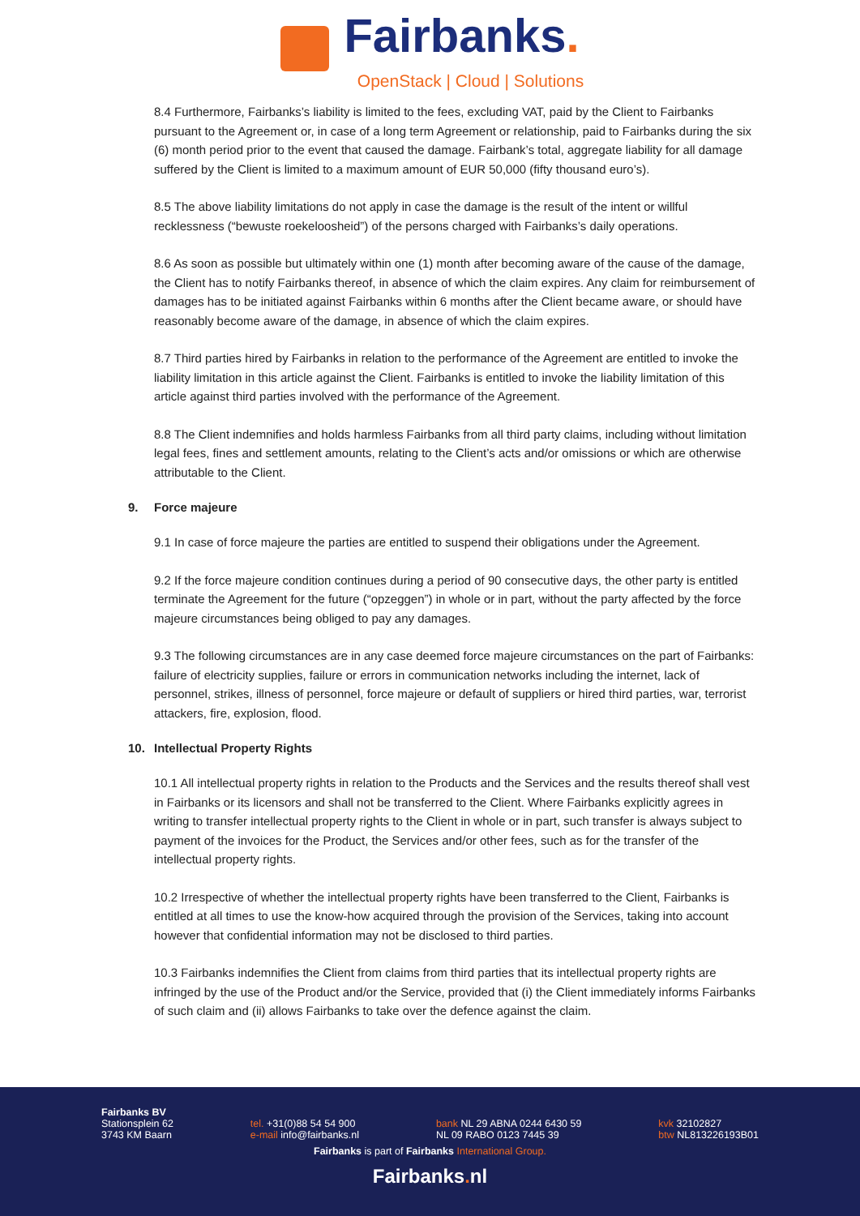Fairbanks.
OpenStack | Cloud | Solutions
8.4 Furthermore, Fairbanks’s liability is limited to the fees, excluding VAT, paid by the Client to Fairbanks pursuant to the Agreement or, in case of a long term Agreement or relationship, paid to Fairbanks during the six (6) month period prior to the event that caused the damage. Fairbank’s total, aggregate liability for all damage suffered by the Client is limited to a maximum amount of EUR 50,000 (fifty thousand euro’s).
8.5 The above liability limitations do not apply in case the damage is the result of the intent or willful recklessness (“bewuste roekeloosheid”) of the persons charged with Fairbanks’s daily operations.
8.6 As soon as possible but ultimately within one (1) month after becoming aware of the cause of the damage, the Client has to notify Fairbanks thereof, in absence of which the claim expires. Any claim for reimbursement of damages has to be initiated against Fairbanks within 6 months after the Client became aware, or should have reasonably become aware of the damage, in absence of which the claim expires.
8.7 Third parties hired by Fairbanks in relation to the performance of the Agreement are entitled to invoke the liability limitation in this article against the Client. Fairbanks is entitled to invoke the liability limitation of this article against third parties involved with the performance of the Agreement.
8.8 The Client indemnifies and holds harmless Fairbanks from all third party claims, including without limitation legal fees, fines and settlement amounts, relating to the Client’s acts and/or omissions or which are otherwise attributable to the Client.
9. Force majeure
9.1 In case of force majeure the parties are entitled to suspend their obligations under the Agreement.
9.2 If the force majeure condition continues during a period of 90 consecutive days, the other party is entitled terminate the Agreement for the future (“opzeggen”) in whole or in part, without the party affected by the force majeure circumstances being obliged to pay any damages.
9.3 The following circumstances are in any case deemed force majeure circumstances on the part of Fairbanks: failure of electricity supplies, failure or errors in communication networks including the internet, lack of personnel, strikes, illness of personnel, force majeure or default of suppliers or hired third parties, war, terrorist attackers, fire, explosion, flood.
10. Intellectual Property Rights
10.1 All intellectual property rights in relation to the Products and the Services and the results thereof shall vest in Fairbanks or its licensors and shall not be transferred to the Client. Where Fairbanks explicitly agrees in writing to transfer intellectual property rights to the Client in whole or in part, such transfer is always subject to payment of the invoices for the Product, the Services and/or other fees, such as for the transfer of the intellectual property rights.
10.2 Irrespective of whether the intellectual property rights have been transferred to the Client, Fairbanks is entitled at all times to use the know-how acquired through the provision of the Services, taking into account however that confidential information may not be disclosed to third parties.
10.3 Fairbanks indemnifies the Client from claims from third parties that its intellectual property rights are infringed by the use of the Product and/or the Service, provided that (i) the Client immediately informs Fairbanks of such claim and (ii) allows Fairbanks to take over the defence against the claim.
Fairbanks BV
Stationsplein 62
3743 KM Baarn
tel. +31(0)88 54 54 900
e-mail info@fairbanks.nl
bank NL 29 ABNA 0244 6430 59
NL 09 RABO 0123 7445 39
kvk 32102827
btw NL813226193B01
Fairbanks is part of Fairbanks International Group.
Fairbanks. nl